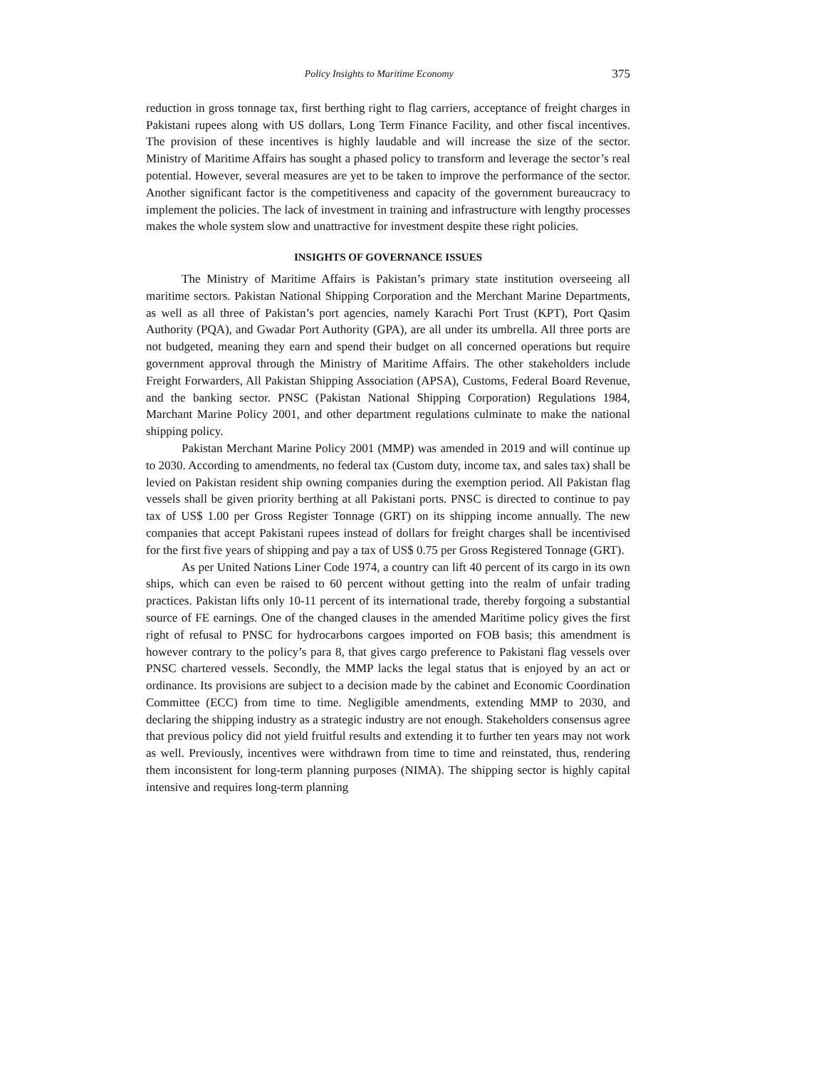Policy Insights to Maritime Economy 375
reduction in gross tonnage tax, first berthing right to flag carriers, acceptance of freight charges in Pakistani rupees along with US dollars, Long Term Finance Facility, and other fiscal incentives. The provision of these incentives is highly laudable and will increase the size of the sector. Ministry of Maritime Affairs has sought a phased policy to transform and leverage the sector’s real potential. However, several measures are yet to be taken to improve the performance of the sector. Another significant factor is the competitiveness and capacity of the government bureaucracy to implement the policies. The lack of investment in training and infrastructure with lengthy processes makes the whole system slow and unattractive for investment despite these right policies.
INSIGHTS OF GOVERNANCE ISSUES
The Ministry of Maritime Affairs is Pakistan’s primary state institution overseeing all maritime sectors. Pakistan National Shipping Corporation and the Merchant Marine Departments, as well as all three of Pakistan’s port agencies, namely Karachi Port Trust (KPT), Port Qasim Authority (PQA), and Gwadar Port Authority (GPA), are all under its umbrella. All three ports are not budgeted, meaning they earn and spend their budget on all concerned operations but require government approval through the Ministry of Maritime Affairs. The other stakeholders include Freight Forwarders, All Pakistan Shipping Association (APSA), Customs, Federal Board Revenue, and the banking sector. PNSC (Pakistan National Shipping Corporation) Regulations 1984, Marchant Marine Policy 2001, and other department regulations culminate to make the national shipping policy.
Pakistan Merchant Marine Policy 2001 (MMP) was amended in 2019 and will continue up to 2030. According to amendments, no federal tax (Custom duty, income tax, and sales tax) shall be levied on Pakistan resident ship owning companies during the exemption period. All Pakistan flag vessels shall be given priority berthing at all Pakistani ports. PNSC is directed to continue to pay tax of US$ 1.00 per Gross Register Tonnage (GRT) on its shipping income annually. The new companies that accept Pakistani rupees instead of dollars for freight charges shall be incentivised for the first five years of shipping and pay a tax of US$ 0.75 per Gross Registered Tonnage (GRT).
As per United Nations Liner Code 1974, a country can lift 40 percent of its cargo in its own ships, which can even be raised to 60 percent without getting into the realm of unfair trading practices. Pakistan lifts only 10-11 percent of its international trade, thereby forgoing a substantial source of FE earnings. One of the changed clauses in the amended Maritime policy gives the first right of refusal to PNSC for hydrocarbons cargoes imported on FOB basis; this amendment is however contrary to the policy’s para 8, that gives cargo preference to Pakistani flag vessels over PNSC chartered vessels. Secondly, the MMP lacks the legal status that is enjoyed by an act or ordinance. Its provisions are subject to a decision made by the cabinet and Economic Coordination Committee (ECC) from time to time. Negligible amendments, extending MMP to 2030, and declaring the shipping industry as a strategic industry are not enough. Stakeholders consensus agree that previous policy did not yield fruitful results and extending it to further ten years may not work as well. Previously, incentives were withdrawn from time to time and reinstated, thus, rendering them inconsistent for long-term planning purposes (NIMA). The shipping sector is highly capital intensive and requires long-term planning